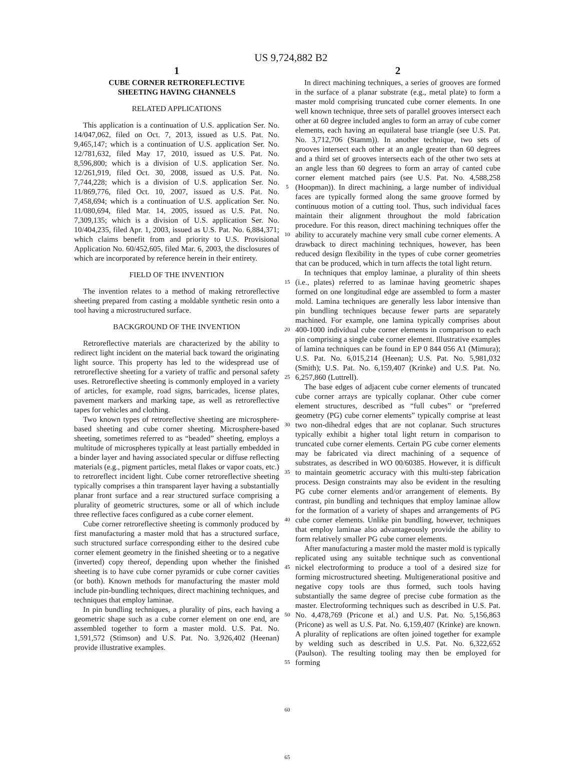US 9,724,882 B2
1
CUBE CORNER RETROREFLECTIVE
SHEETING HAVING CHANNELS
RELATED APPLICATIONS
This application is a continuation of U.S. application Ser. No. 14/047,062, filed on Oct. 7, 2013, issued as U.S. Pat. No. 9,465,147; which is a continuation of U.S. application Ser. No. 12/781,632, filed May 17, 2010, issued as U.S. Pat. No. 8,596,800; which is a division of U.S. application Ser. No. 12/261,919, filed Oct. 30, 2008, issued as U.S. Pat. No. 7,744,228; which is a division of U.S. application Ser. No. 11/869,776, filed Oct. 10, 2007, issued as U.S. Pat. No. 7,458,694; which is a continuation of U.S. application Ser. No. 11/080,694, filed Mar. 14, 2005, issued as U.S. Pat. No. 7,309,135; which is a division of U.S. application Ser. No. 10/404,235, filed Apr. 1, 2003, issued as U.S. Pat. No. 6,884,371; which claims benefit from and priority to U.S. Provisional Application No. 60/452,605, filed Mar. 6, 2003, the disclosures of which are incorporated by reference herein in their entirety.
FIELD OF THE INVENTION
The invention relates to a method of making retroreflective sheeting prepared from casting a moldable synthetic resin onto a tool having a microstructured surface.
BACKGROUND OF THE INVENTION
Retroreflective materials are characterized by the ability to redirect light incident on the material back toward the originating light source. This property has led to the widespread use of retroreflective sheeting for a variety of traffic and personal safety uses. Retroreflective sheeting is commonly employed in a variety of articles, for example, road signs, barricades, license plates, pavement markers and marking tape, as well as retroreflective tapes for vehicles and clothing.
Two known types of retroreflective sheeting are microsphere-based sheeting and cube corner sheeting. Microsphere-based sheeting, sometimes referred to as “beaded” sheeting, employs a multitude of microspheres typically at least partially embedded in a binder layer and having associated specular or diffuse reflecting materials (e.g., pigment particles, metal flakes or vapor coats, etc.) to retroreflect incident light. Cube corner retroreflective sheeting typically comprises a thin transparent layer having a substantially planar front surface and a rear structured surface comprising a plurality of geometric structures, some or all of which include three reflective faces configured as a cube corner element.
Cube corner retroreflective sheeting is commonly produced by first manufacturing a master mold that has a structured surface, such structured surface corresponding either to the desired cube corner element geometry in the finished sheeting or to a negative (inverted) copy thereof, depending upon whether the finished sheeting is to have cube corner pyramids or cube corner cavities (or both). Known methods for manufacturing the master mold include pin-bundling techniques, direct machining techniques, and techniques that employ laminae.
In pin bundling techniques, a plurality of pins, each having a geometric shape such as a cube corner element on one end, are assembled together to form a master mold. U.S. Pat. No. 1,591,572 (Stimson) and U.S. Pat. No. 3,926,402 (Heenan) provide illustrative examples.
5
10
15
20
25
30
35
40
45
50
55
60
65
2
In direct machining techniques, a series of grooves are formed in the surface of a planar substrate (e.g., metal plate) to form a master mold comprising truncated cube corner elements. In one well known technique, three sets of parallel grooves intersect each other at 60 degree included angles to form an array of cube corner elements, each having an equilateral base triangle (see U.S. Pat. No. 3,712,706 (Stamm)). In another technique, two sets of grooves intersect each other at an angle greater than 60 degrees and a third set of grooves intersects each of the other two sets at an angle less than 60 degrees to form an array of canted cube corner element matched pairs (see U.S. Pat. No. 4,588,258 (Hoopman)). In direct machining, a large number of individual faces are typically formed along the same groove formed by continuous motion of a cutting tool. Thus, such individual faces maintain their alignment throughout the mold fabrication procedure. For this reason, direct machining techniques offer the ability to accurately machine very small cube corner elements. A drawback to direct machining techniques, however, has been reduced design flexibility in the types of cube corner geometries that can be produced, which in turn affects the total light return.
In techniques that employ laminae, a plurality of thin sheets (i.e., plates) referred to as laminae having geometric shapes formed on one longitudinal edge are assembled to form a master mold. Lamina techniques are generally less labor intensive than pin bundling techniques because fewer parts are separately machined. For example, one lamina typically comprises about 400-1000 individual cube corner elements in comparison to each pin comprising a single cube corner element. Illustrative examples of lamina techniques can be found in EP 0 844 056 A1 (Mimura); U.S. Pat. No. 6,015,214 (Heenan); U.S. Pat. No. 5,981,032 (Smith); U.S. Pat. No. 6,159,407 (Krinke) and U.S. Pat. No. 6,257,860 (Luttrell).
The base edges of adjacent cube corner elements of truncated cube corner arrays are typically coplanar. Other cube corner element structures, described as “full cubes” or “preferred geometry (PG) cube corner elements” typically comprise at least two non-dihedral edges that are not coplanar. Such structures typically exhibit a higher total light return in comparison to truncated cube corner elements. Certain PG cube corner elements may be fabricated via direct machining of a sequence of substrates, as described in WO 00/60385. However, it is difficult to maintain geometric accuracy with this multi-step fabrication process. Design constraints may also be evident in the resulting PG cube corner elements and/or arrangement of elements. By contrast, pin bundling and techniques that employ laminae allow for the formation of a variety of shapes and arrangements of PG cube corner elements. Unlike pin bundling, however, techniques that employ laminae also advantageously provide the ability to form relatively smaller PG cube corner elements.
After manufacturing a master mold the master mold is typically replicated using any suitable technique such as conventional nickel electroforming to produce a tool of a desired size for forming microstructured sheeting. Multigenerational positive and negative copy tools are thus formed, such tools having substantially the same degree of precise cube formation as the master. Electroforming techniques such as described in U.S. Pat. No. 4,478,769 (Pricone et al.) and U.S. Pat. No. 5,156,863 (Pricone) as well as U.S. Pat. No. 6,159,407 (Krinke) are known. A plurality of replications are often joined together for example by welding such as described in U.S. Pat. No. 6,322,652 (Paulson). The resulting tooling may then be employed for forming